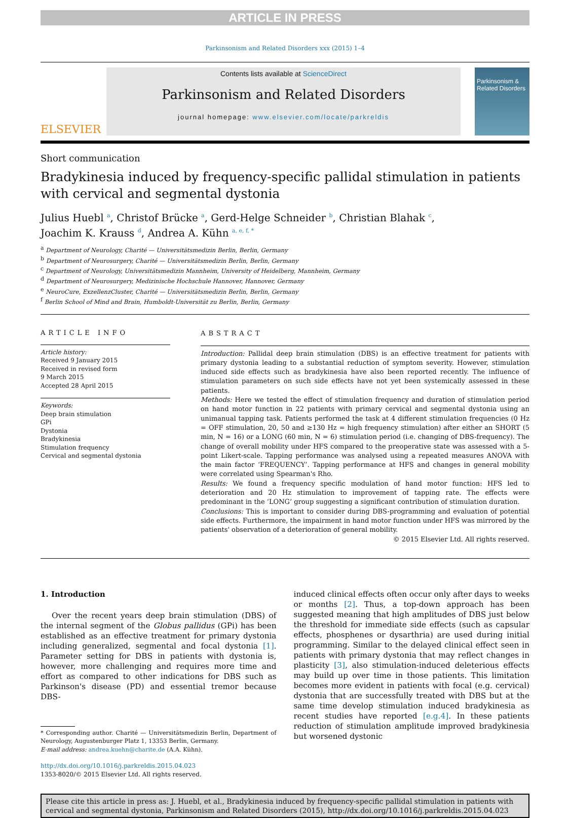ARTICLE IN PRESS
Parkinsonism and Related Disorders xxx (2015) 1–4
ELSEVIER
Contents lists available at ScienceDirect
Parkinsonism and Related Disorders
journal homepage: www.elsevier.com/locate/parkreldis
Parkinsonism & Related Disorders
Short communication
Bradykinesia induced by frequency-specific pallidal stimulation in patients with cervical and segmental dystonia
Julius Huebl <sup>a</sup>, Christof Brücke <sup>a</sup>, Gerd-Helge Schneider <sup>b</sup>, Christian Blahak <sup>c</sup>,
Joachim K. Krauss <sup>d</sup>, Andrea A. Kühn <sup>a, e, f, *</sup>
<sup>a</sup> Department of Neurology, Charité — Universitätsmedizin Berlin, Berlin, Germany
<sup>b</sup> Department of Neurosurgery, Charité — Universitätsmedizin Berlin, Berlin, Germany
<sup>c</sup> Department of Neurology, Universitätsmedizin Mannheim, University of Heidelberg, Mannheim, Germany
<sup>d</sup> Department of Neurosurgery, Medizinische Hochschule Hannover, Hannover, Germany
<sup>e</sup> NeuroCure, ExzellenzCluster, Charité — Universitätsmedizin Berlin, Berlin, Germany
<sup>f</sup> Berlin School of Mind and Brain, Humboldt-Universität zu Berlin, Berlin, Germany
ARTICLE INFO
Article history:
Received 9 January 2015
Received in revised form
9 March 2015
Accepted 28 April 2015
Keywords:
Deep brain stimulation
GPi
Dystonia
Bradykinesia
Stimulation frequency
Cervical and segmental dystonia
ABSTRACT
Introduction: Pallidal deep brain stimulation (DBS) is an effective treatment for patients with primary dystonia leading to a substantial reduction of symptom severity. However, stimulation induced side effects such as bradykinesia have also been reported recently. The influence of stimulation parameters on such side effects have not yet been systemically assessed in these patients.
Methods: Here we tested the effect of stimulation frequency and duration of stimulation period on hand motor function in 22 patients with primary cervical and segmental dystonia using an unimanual tapping task. Patients performed the task at 4 different stimulation frequencies (0 Hz = OFF stimulation, 20, 50 and ≥130 Hz = high frequency stimulation) after either an SHORT (5 min, N = 16) or a LONG (60 min, N = 6) stimulation period (i.e. changing of DBS-frequency). The change of overall mobility under HFS compared to the preoperative state was assessed with a 5-point Likert-scale. Tapping performance was analysed using a repeated measures ANOVA with the main factor ‘FREQUENCY’. Tapping performance at HFS and changes in general mobility were correlated using Spearman's Rho.
Results: We found a frequency specific modulation of hand motor function: HFS led to deterioration and 20 Hz stimulation to improvement of tapping rate. The effects were predominant in the ‘LONG’ group suggesting a significant contribution of stimulation duration.
Conclusions: This is important to consider during DBS-programming and evaluation of potential side effects. Furthermore, the impairment in hand motor function under HFS was mirrored by the patients' observation of a deterioration of general mobility.
© 2015 Elsevier Ltd. All rights reserved.
1. Introduction
Over the recent years deep brain stimulation (DBS) of the internal segment of the Globus pallidus (GPi) has been established as an effective treatment for primary dystonia including generalized, segmental and focal dystonia [1]. Parameter setting for DBS in patients with dystonia is, however, more challenging and requires more time and effort as compared to other indications for DBS such as Parkinson's disease (PD) and essential tremor because DBS-
* Corresponding author. Charité — Universitätsmedizin Berlin, Department of Neurology, Augustenburger Platz 1, 13353 Berlin, Germany.
E-mail address: andrea.kuehn@charite.de (A.A. Kühn).
http://dx.doi.org/10.1016/j.parkreldis.2015.04.023
1353-8020/© 2015 Elsevier Ltd. All rights reserved.
induced clinical effects often occur only after days to weeks or months [2]. Thus, a top-down approach has been suggested meaning that high amplitudes of DBS just below the threshold for immediate side effects (such as capsular effects, phosphenes or dysarthria) are used during initial programming. Similar to the delayed clinical effect seen in patients with primary dystonia that may reflect changes in plasticity [3], also stimulation-induced deleterious effects may build up over time in those patients. This limitation becomes more evident in patients with focal (e.g. cervical) dystonia that are successfully treated with DBS but at the same time develop stimulation induced bradykinesia as recent studies have reported [e.g.4]. In these patients reduction of stimulation amplitude improved bradykinesia but worsened dystonic
Please cite this article in press as: J. Huebl, et al., Bradykinesia induced by frequency-specific pallidal stimulation in patients with cervical and segmental dystonia, Parkinsonism and Related Disorders (2015), http://dx.doi.org/10.1016/j.parkreldis.2015.04.023